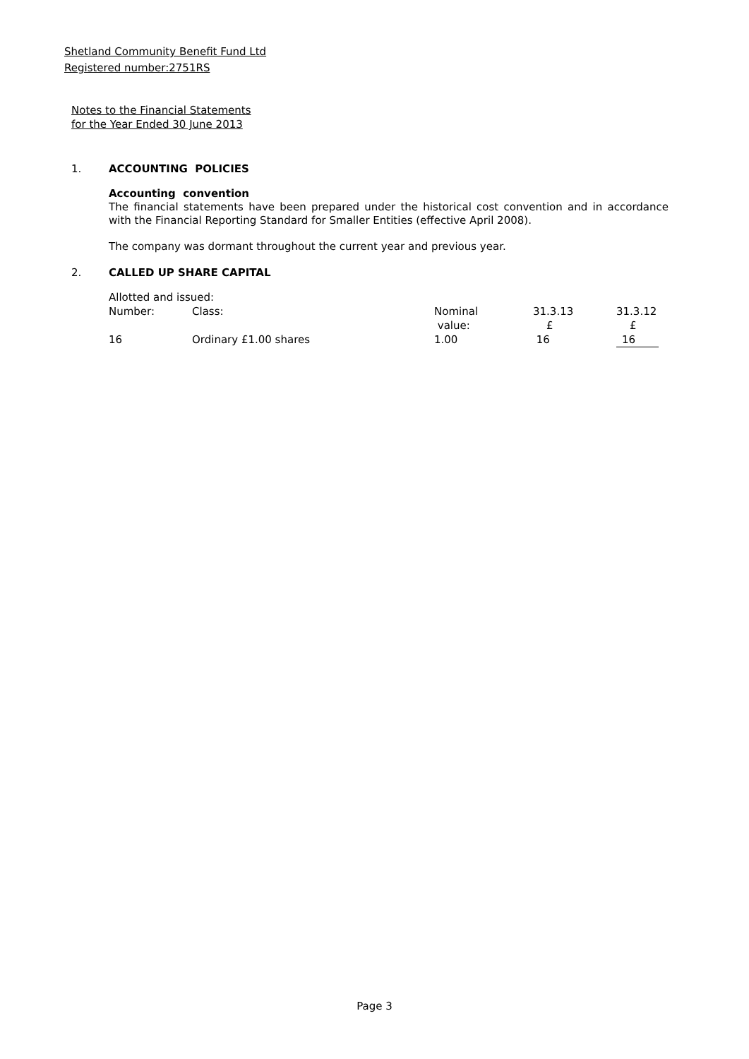Shetland Community Benefit Fund Ltd
Registered number:2751RS
Notes to the Financial Statements
for the Year Ended 30 June 2013
1. ACCOUNTING POLICIES
Accounting convention
The financial statements have been prepared under the historical cost convention and in accordance with the Financial Reporting Standard for Smaller Entities (effective April 2008).
The company was dormant throughout the current year and previous year.
2. CALLED UP SHARE CAPITAL
Allotted and issued:
| Number: | Class: | Nominal value: | 31.3.13 £ | 31.3.12 £ |
| --- | --- | --- | --- | --- |
| 16 | Ordinary £1.00 shares | 1.00 | 16 | 16 |
Page 3